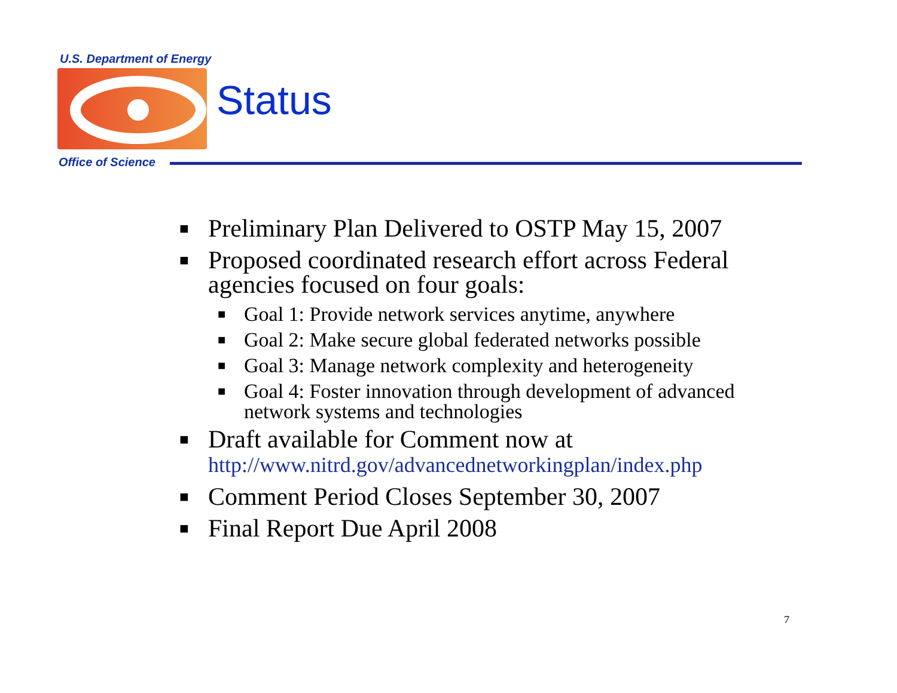U.S. Department of Energy
Status
Office of Science
■ Preliminary Plan Delivered to OSTP May 15, 2007
■ Proposed coordinated research effort across Federal agencies focused on four goals:
■ Goal 1: Provide network services anytime, anywhere
■ Goal 2: Make secure global federated networks possible
■ Goal 3: Manage network complexity and heterogeneity
■ Goal 4: Foster innovation through development of advanced network systems and technologies
■ Draft available for Comment now at
http://www.nitrd.gov/advancednetworkingplan/index.php
■ Comment Period Closes September 30, 2007
■ Final Report Due April 2008
7